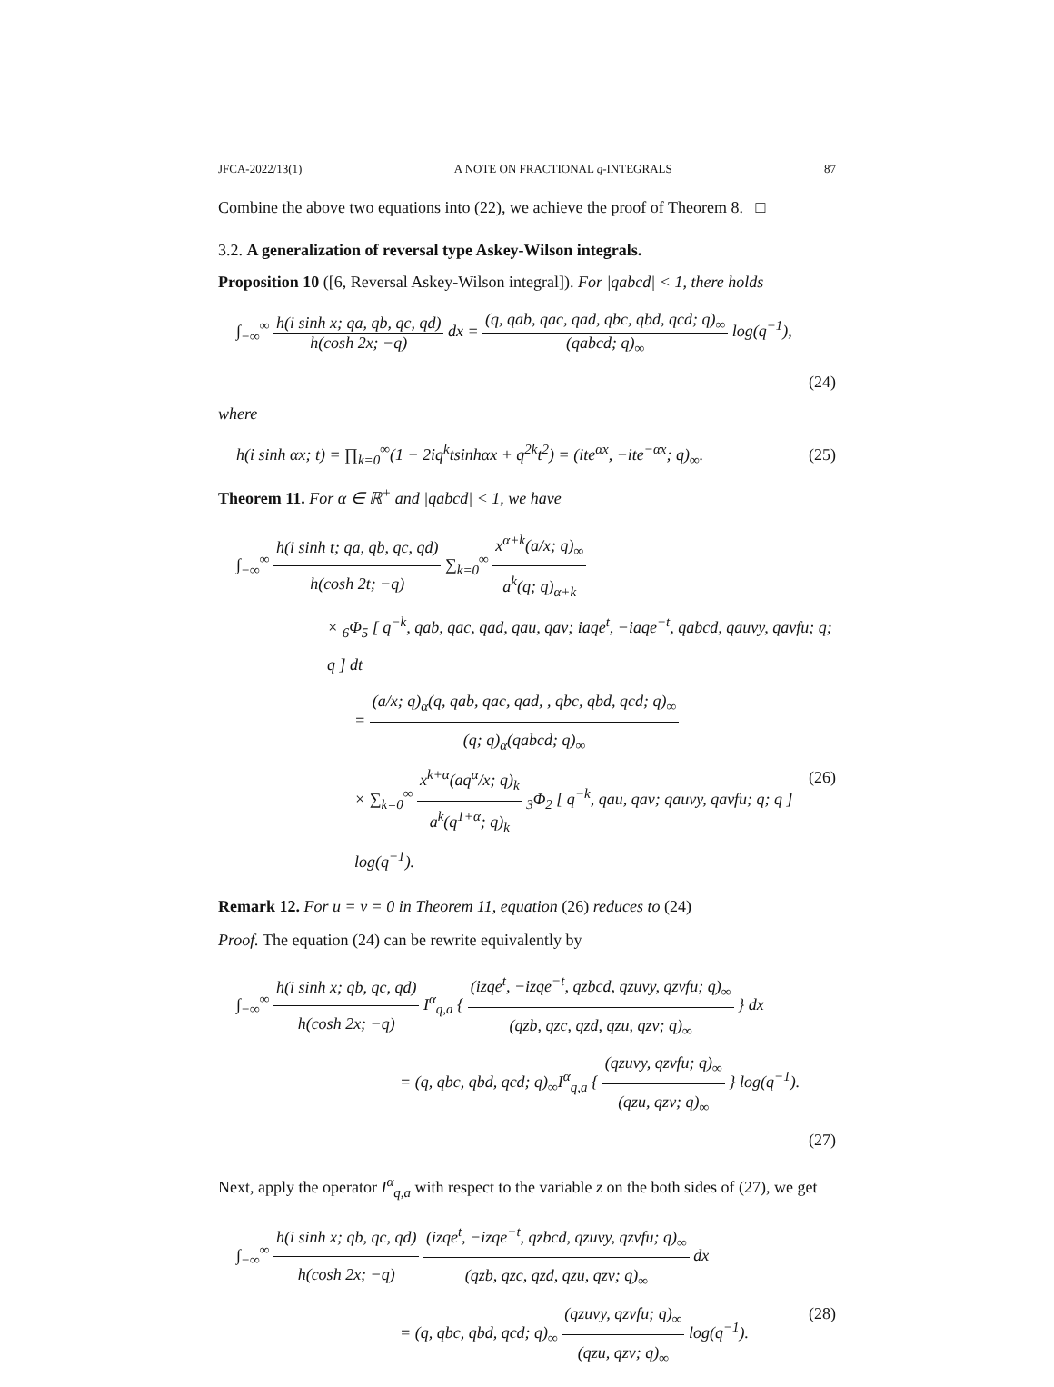JFCA-2022/13(1) A NOTE ON FRACTIONAL q-INTEGRALS 87
Combine the above two equations into (22), we achieve the proof of Theorem 8. □
3.2. A generalization of reversal type Askey-Wilson integrals.
Proposition 10 ([6, Reversal Askey-Wilson integral]). For |qabcd| < 1, there holds
∫<sub>−∞</sub><sup>∞</sup> h(i sinh x; qa, qb, qc, qd) h(cosh 2x; −q) dx = (q, qab, qac, qad, qbc, qbd, qcd; q)<sub>∞</sub> (qabcd; q)<sub>∞</sub> log(q<sup>−1</sup>),
(24)
where
h(i sinh αx; t) = ∏<sub>k=0</sub><sup>∞</sup>(1 − 2iq<sup>k</sup>tsinhαx + q<sup>2k</sup>t<sup>2</sup>) = (ite<sup>αx</sup>, −ite<sup>−αx</sup>; q)<sub>∞</sub>. (25)
Theorem 11. For α ∈ ℝ<sup>+</sup> and |qabcd| < 1, we have
∫<sub>−∞</sub><sup>∞</sup> h(i sinh t; qa, qb, qc, qd) h(cosh 2t; −q) ∑<sub>k=0</sub><sup>∞</sup> x<sup>α+k</sup>(a/x; q)<sub>∞</sub> a<sup>k</sup>(q; q)<sub>α+k</sub>
× <sub>6</sub>Φ<sub>5</sub> [ q<sup>−k</sup>, qab, qac, qad, qau, qav; iaqe<sup>t</sup>, −iaqe<sup>−t</sup>, qabcd, qauvy, qavfu; q; q ] dt
= (a/x; q)<sub>α</sub>(q, qab, qac, qad, , qbc, qbd, qcd; q)<sub>∞</sub> (q; q)<sub>α</sub>(qabcd; q)<sub>∞</sub>
× ∑<sub>k=0</sub><sup>∞</sup> x<sup>k+α</sup>(aq<sup>α</sup>/x; q)<sub>k</sub> a<sup>k</sup>(q<sup>1+α</sup>; q)<sub>k</sub> <sub>3</sub>Φ<sub>2</sub> [ q<sup>−k</sup>, qau, qav; qauvy, qavfu; q; q ] log(q<sup>−1</sup>). (26)
Remark 12. For u = v = 0 in Theorem 11, equation (26) reduces to (24)
Proof. The equation (24) can be rewrite equivalently by
∫<sub>−∞</sub><sup>∞</sup> h(i sinh x; qb, qc, qd) h(cosh 2x; −q) I<sup>α</sup><sub>q,a</sub> { (izqe<sup>t</sup>, −izqe<sup>−t</sup>, qzbcd, qzuvy, qzvfu; q)<sub>∞</sub> (qzb, qzc, qzd, qzu, qzv; q)<sub>∞</sub> } dx
= (q, qbc, qbd, qcd; q)<sub>∞</sub>I<sup>α</sup><sub>q,a</sub> { (qzuvy, qzvfu; q)<sub>∞</sub> (qzu, qzv; q)<sub>∞</sub> } log(q<sup>−1</sup>).
(27)
Next, apply the operator I<sup>α</sup><sub>q,a</sub> with respect to the variable z on the both sides of (27), we get
∫<sub>−∞</sub><sup>∞</sup> h(i sinh x; qb, qc, qd) h(cosh 2x; −q) (izqe<sup>t</sup>, −izqe<sup>−t</sup>, qzbcd, qzuvy, qzvfu; q)<sub>∞</sub> (qzb, qzc, qzd, qzu, qzv; q)<sub>∞</sub> dx
= (q, qbc, qbd, qcd; q)<sub>∞</sub> (qzuvy, qzvfu; q)<sub>∞</sub> (qzu, qzv; q)<sub>∞</sub> log(q<sup>−1</sup>). (28)